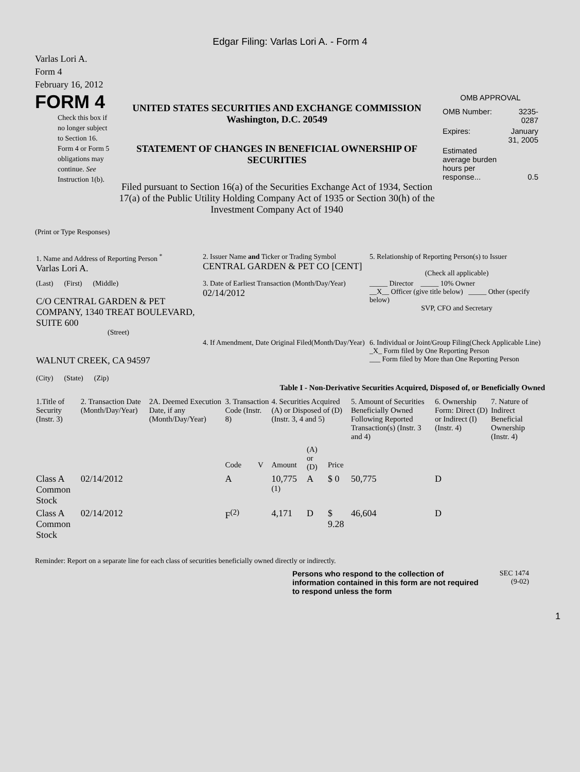Edgar Filing: Varlas Lori A. - Form 4
Varlas Lori A.
Form 4
February 16, 2012
FORM 4
Check this box if no longer subject to Section 16. Form 4 or Form 5 obligations may continue. See Instruction 1(b).
UNITED STATES SECURITIES AND EXCHANGE COMMISSION
Washington, D.C. 20549
STATEMENT OF CHANGES IN BENEFICIAL OWNERSHIP OF SECURITIES
Filed pursuant to Section 16(a) of the Securities Exchange Act of 1934, Section 17(a) of the Public Utility Holding Company Act of 1935 or Section 30(h) of the Investment Company Act of 1940
OMB APPROVAL
| OMB Number: | 3235-0287 |
| Expires: | January 31, 2005 |
| Estimated average burden hours per response... | 0.5 |
(Print or Type Responses)
| 1. Name and Address of Reporting Person <sup>*</sup> Varlas Lori A. | 2. Issuer Name and Ticker or Trading Symbol CENTRAL GARDEN & PET CO [CENT] | 5. Relationship of Reporting Person(s) to Issuer (Check all applicable) |
| (Last) (First) (Middle) C/O CENTRAL GARDEN & PET COMPANY, 1340 TREAT BOULEVARD, SUITE 600 (Street) | 3. Date of Earliest Transaction (Month/Day/Year) 02/14/2012 | _____ Director _____ 10% Owner __X__ Officer (give title below) _____ Other (specify below) SVP, CFO and Secretary |
| WALNUT CREEK, CA 94597 (City) (State) (Zip) | 4. If Amendment, Date Original Filed(Month/Day/Year) | 6. Individual or Joint/Group Filing(Check Applicable Line) _X_ Form filed by One Reporting Person ___ Form filed by More than One Reporting Person |
Table I - Non-Derivative Securities Acquired, Disposed of, or Beneficially Owned
| 1.Title of Security (Instr. 3) | 2. Transaction Date (Month/Day/Year) | 2A. Deemed Execution Date, if any (Month/Day/Year) | 3. Transaction Code (Instr. 8) | | 4. Securities Acquired (A) or Disposed of (D) (Instr. 3, 4 and 5) | | | 5. Amount of Securities Beneficially Owned Following Reported Transaction(s) (Instr. 3 and 4) | 6. Ownership Form: Direct (D) or Indirect (I) (Instr. 4) | 7. Nature of Indirect Beneficial Ownership (Instr. 4) |
| | | | Code | V | Amount | (A) or (D) | Price | | | |
| Class A Common Stock | 02/14/2012 | | A | | 10,775 <sup>(1)</sup> | A | $ 0 | 50,775 | D | |
| Class A Common Stock | 02/14/2012 | | F<sup>(2)</sup> | | 4,171 | D | $ 9.28 | 46,604 | D | |
Reminder: Report on a separate line for each class of securities beneficially owned directly or indirectly.
Persons who respond to the collection of information contained in this form are not required to respond unless the form
SEC 1474
(9-02)
1